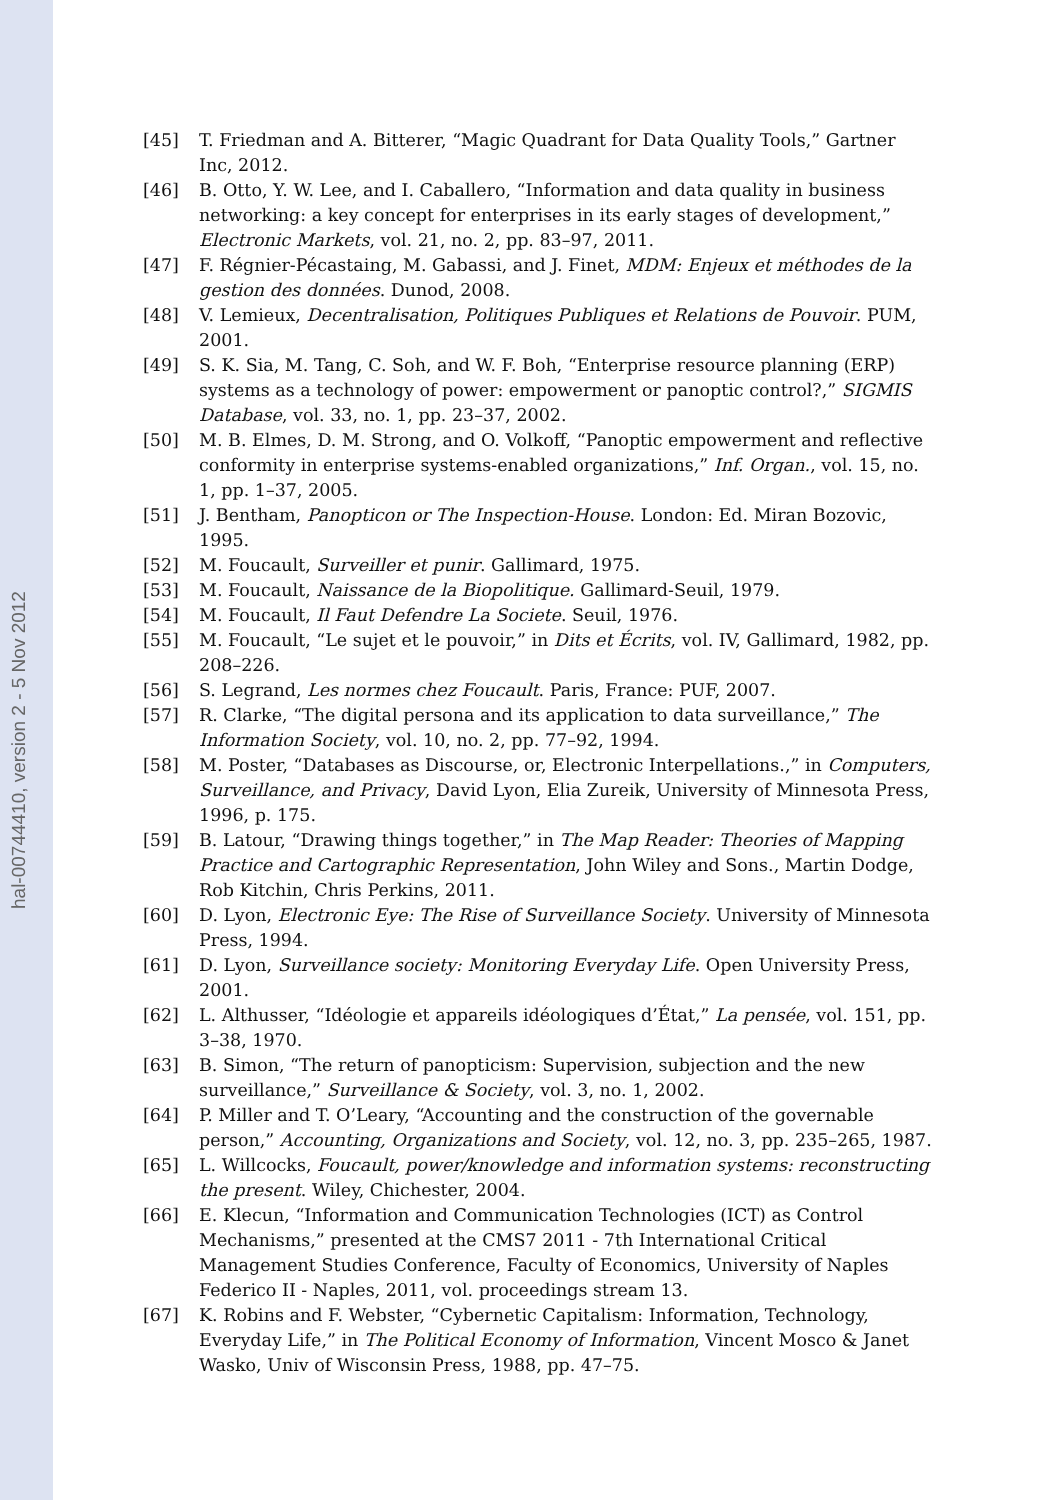hal-00744410, version 2 - 5 Nov 2012
[45] T. Friedman and A. Bitterer, “Magic Quadrant for Data Quality Tools,” Gartner Inc, 2012.
[46] B. Otto, Y. W. Lee, and I. Caballero, “Information and data quality in business networking: a key concept for enterprises in its early stages of development,” Electronic Markets, vol. 21, no. 2, pp. 83–97, 2011.
[47] F. Régnier-Pécastaing, M. Gabassi, and J. Finet, MDM: Enjeux et méthodes de la gestion des données. Dunod, 2008.
[48] V. Lemieux, Decentralisation, Politiques Publiques et Relations de Pouvoir. PUM, 2001.
[49] S. K. Sia, M. Tang, C. Soh, and W. F. Boh, “Enterprise resource planning (ERP) systems as a technology of power: empowerment or panoptic control?,” SIGMIS Database, vol. 33, no. 1, pp. 23–37, 2002.
[50] M. B. Elmes, D. M. Strong, and O. Volkoff, “Panoptic empowerment and reflective conformity in enterprise systems-enabled organizations,” Inf. Organ., vol. 15, no. 1, pp. 1–37, 2005.
[51] J. Bentham, Panopticon or The Inspection-House. London: Ed. Miran Bozovic, 1995.
[52] M. Foucault, Surveiller et punir. Gallimard, 1975.
[53] M. Foucault, Naissance de la Biopolitique. Gallimard-Seuil, 1979.
[54] M. Foucault, Il Faut Defendre La Societe. Seuil, 1976.
[55] M. Foucault, “Le sujet et le pouvoir,” in Dits et Écrits, vol. IV, Gallimard, 1982, pp. 208–226.
[56] S. Legrand, Les normes chez Foucault. Paris, France: PUF, 2007.
[57] R. Clarke, “The digital persona and its application to data surveillance,” The Information Society, vol. 10, no. 2, pp. 77–92, 1994.
[58] M. Poster, “Databases as Discourse, or, Electronic Interpellations.,” in Computers, Surveillance, and Privacy, David Lyon, Elia Zureik, University of Minnesota Press, 1996, p. 175.
[59] B. Latour, “Drawing things together,” in The Map Reader: Theories of Mapping Practice and Cartographic Representation, John Wiley and Sons., Martin Dodge, Rob Kitchin, Chris Perkins, 2011.
[60] D. Lyon, Electronic Eye: The Rise of Surveillance Society. University of Minnesota Press, 1994.
[61] D. Lyon, Surveillance society: Monitoring Everyday Life. Open University Press, 2001.
[62] L. Althusser, “Idéologie et appareils idéologiques d’État,” La pensée, vol. 151, pp. 3–38, 1970.
[63] B. Simon, “The return of panopticism: Supervision, subjection and the new surveillance,” Surveillance & Society, vol. 3, no. 1, 2002.
[64] P. Miller and T. O’Leary, “Accounting and the construction of the governable person,” Accounting, Organizations and Society, vol. 12, no. 3, pp. 235–265, 1987.
[65] L. Willcocks, Foucault, power/knowledge and information systems: reconstructing the present. Wiley, Chichester, 2004.
[66] E. Klecun, “Information and Communication Technologies (ICT) as Control Mechanisms,” presented at the CMS7 2011 - 7th International Critical Management Studies Conference, Faculty of Economics, University of Naples Federico II - Naples, 2011, vol. proceedings stream 13.
[67] K. Robins and F. Webster, “Cybernetic Capitalism: Information, Technology, Everyday Life,” in The Political Economy of Information, Vincent Mosco & Janet Wasko, Univ of Wisconsin Press, 1988, pp. 47–75.